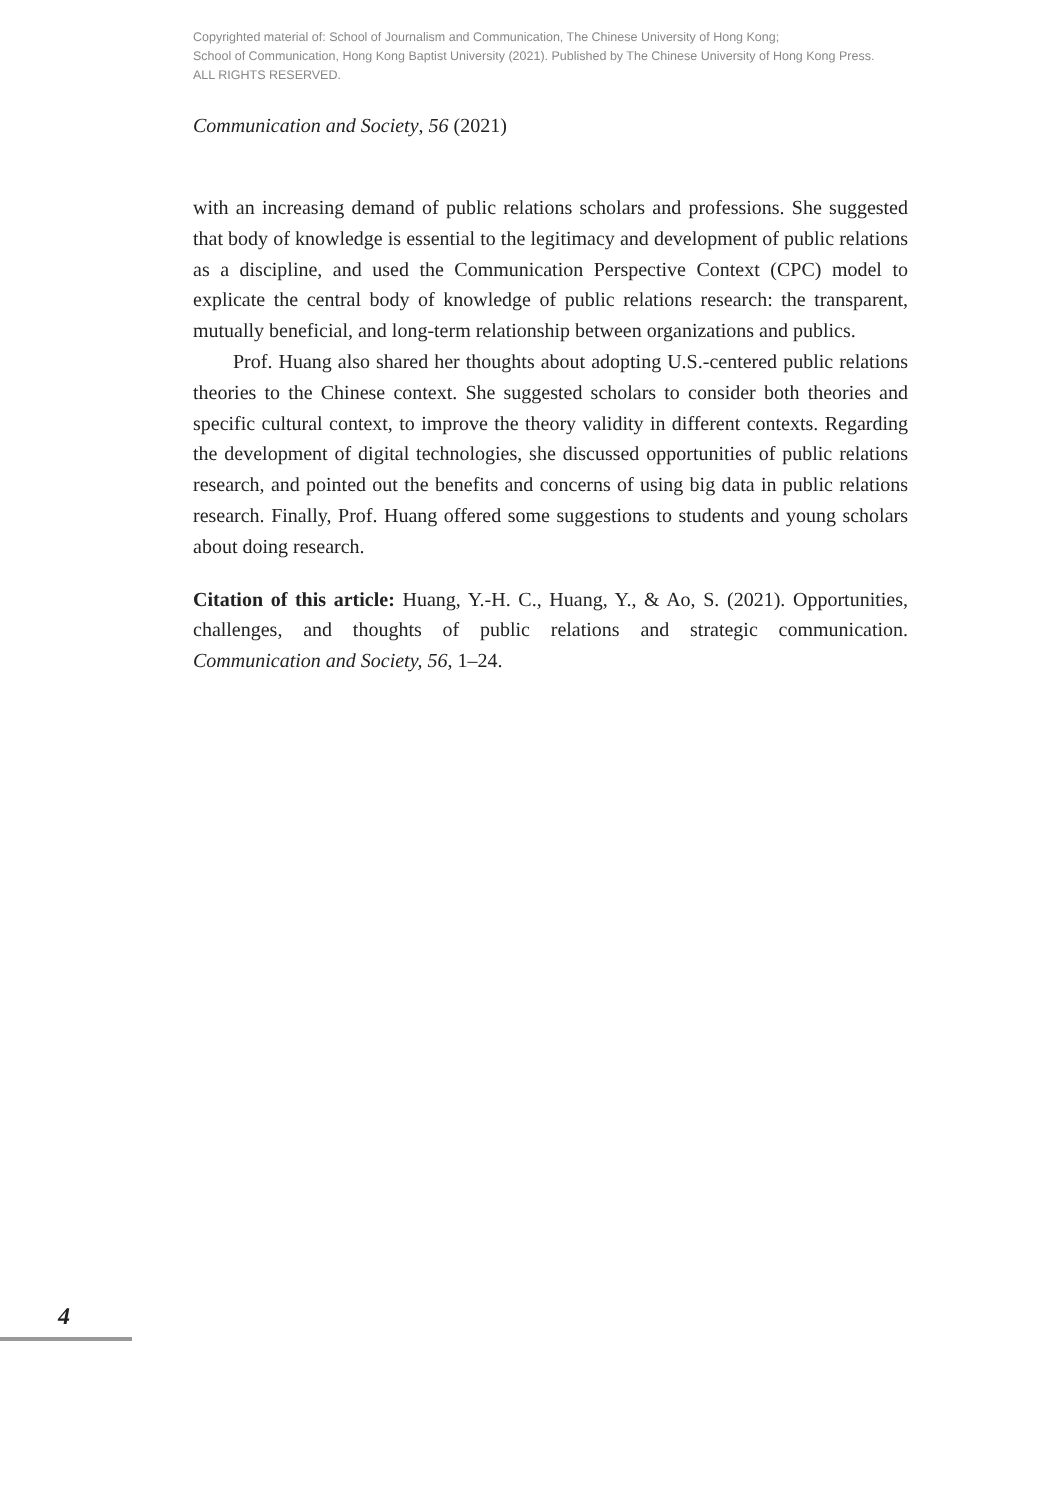Copyrighted material of: School of Journalism and Communication, The Chinese University of Hong Kong;
School of Communication, Hong Kong Baptist University (2021). Published by The Chinese University of Hong Kong Press.
ALL RIGHTS RESERVED.
Communication and Society, 56 (2021)
with an increasing demand of public relations scholars and professions. She suggested that body of knowledge is essential to the legitimacy and development of public relations as a discipline, and used the Communication Perspective Context (CPC) model to explicate the central body of knowledge of public relations research: the transparent, mutually beneficial, and long-term relationship between organizations and publics.
Prof. Huang also shared her thoughts about adopting U.S.-centered public relations theories to the Chinese context. She suggested scholars to consider both theories and specific cultural context, to improve the theory validity in different contexts. Regarding the development of digital technologies, she discussed opportunities of public relations research, and pointed out the benefits and concerns of using big data in public relations research. Finally, Prof. Huang offered some suggestions to students and young scholars about doing research.
Citation of this article: Huang, Y.-H. C., Huang, Y., & Ao, S. (2021). Opportunities, challenges, and thoughts of public relations and strategic communication. Communication and Society, 56, 1–24.
4